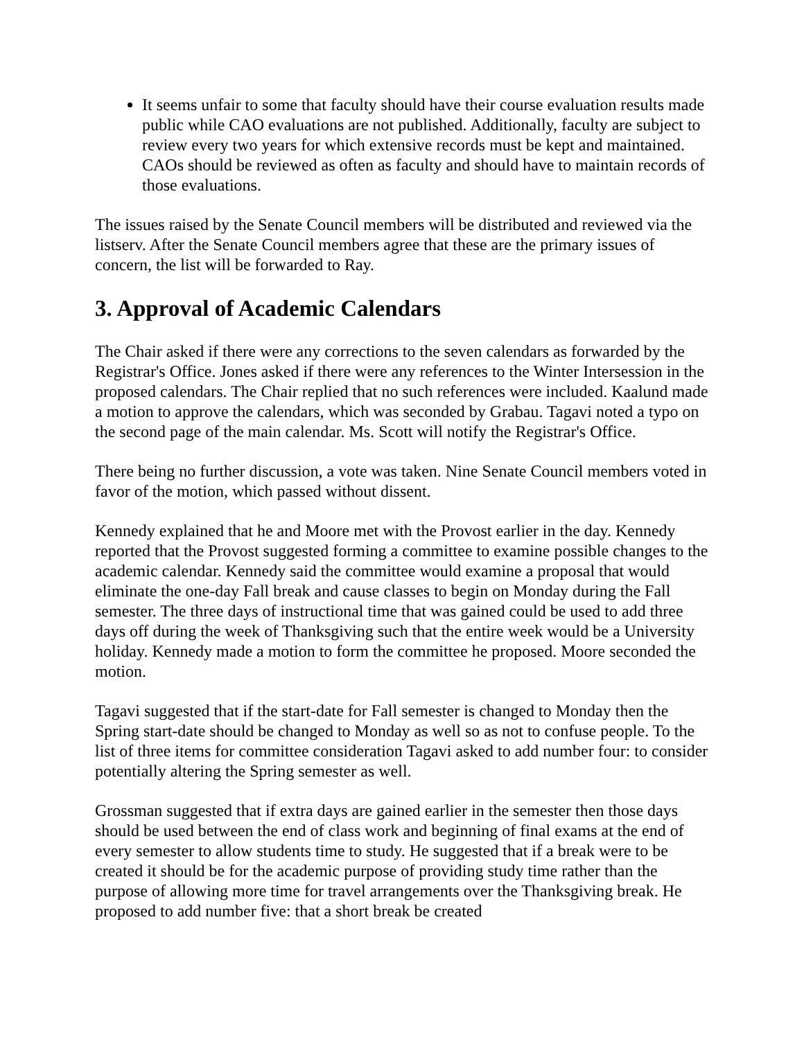It seems unfair to some that faculty should have their course evaluation results made public while CAO evaluations are not published. Additionally, faculty are subject to review every two years for which extensive records must be kept and maintained. CAOs should be reviewed as often as faculty and should have to maintain records of those evaluations.
The issues raised by the Senate Council members will be distributed and reviewed via the listserv. After the Senate Council members agree that these are the primary issues of concern, the list will be forwarded to Ray.
3. Approval of Academic Calendars
The Chair asked if there were any corrections to the seven calendars as forwarded by the Registrar's Office. Jones asked if there were any references to the Winter Intersession in the proposed calendars. The Chair replied that no such references were included. Kaalund made a motion to approve the calendars, which was seconded by Grabau. Tagavi noted a typo on the second page of the main calendar. Ms. Scott will notify the Registrar's Office.
There being no further discussion, a vote was taken. Nine Senate Council members voted in favor of the motion, which passed without dissent.
Kennedy explained that he and Moore met with the Provost earlier in the day. Kennedy reported that the Provost suggested forming a committee to examine possible changes to the academic calendar. Kennedy said the committee would examine a proposal that would eliminate the one-day Fall break and cause classes to begin on Monday during the Fall semester. The three days of instructional time that was gained could be used to add three days off during the week of Thanksgiving such that the entire week would be a University holiday. Kennedy made a motion to form the committee he proposed. Moore seconded the motion.
Tagavi suggested that if the start-date for Fall semester is changed to Monday then the Spring start-date should be changed to Monday as well so as not to confuse people. To the list of three items for committee consideration Tagavi asked to add number four: to consider potentially altering the Spring semester as well.
Grossman suggested that if extra days are gained earlier in the semester then those days should be used between the end of class work and beginning of final exams at the end of every semester to allow students time to study. He suggested that if a break were to be created it should be for the academic purpose of providing study time rather than the purpose of allowing more time for travel arrangements over the Thanksgiving break. He proposed to add number five: that a short break be created